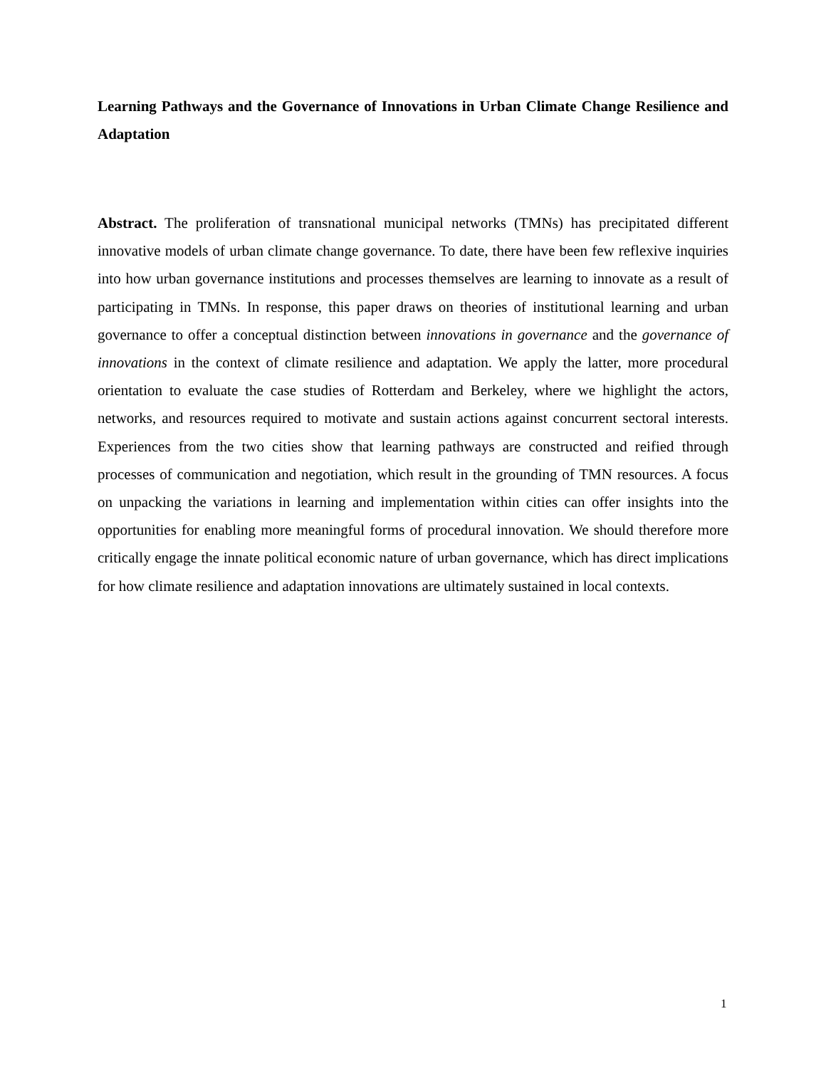Learning Pathways and the Governance of Innovations in Urban Climate Change Resilience and Adaptation
Abstract. The proliferation of transnational municipal networks (TMNs) has precipitated different innovative models of urban climate change governance. To date, there have been few reflexive inquiries into how urban governance institutions and processes themselves are learning to innovate as a result of participating in TMNs. In response, this paper draws on theories of institutional learning and urban governance to offer a conceptual distinction between innovations in governance and the governance of innovations in the context of climate resilience and adaptation. We apply the latter, more procedural orientation to evaluate the case studies of Rotterdam and Berkeley, where we highlight the actors, networks, and resources required to motivate and sustain actions against concurrent sectoral interests. Experiences from the two cities show that learning pathways are constructed and reified through processes of communication and negotiation, which result in the grounding of TMN resources. A focus on unpacking the variations in learning and implementation within cities can offer insights into the opportunities for enabling more meaningful forms of procedural innovation. We should therefore more critically engage the innate political economic nature of urban governance, which has direct implications for how climate resilience and adaptation innovations are ultimately sustained in local contexts.
1